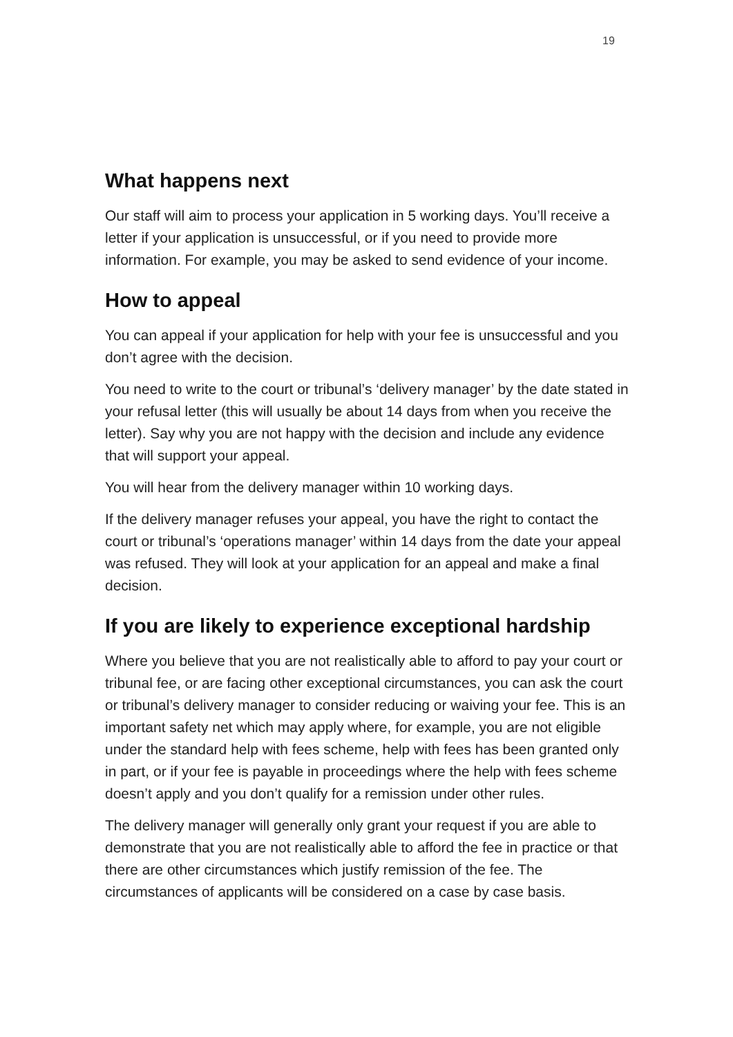19
What happens next
Our staff will aim to process your application in 5 working days. You’ll receive a letter if your application is unsuccessful, or if you need to provide more information. For example, you may be asked to send evidence of your income.
How to appeal
You can appeal if your application for help with your fee is unsuccessful and you don’t agree with the decision.
You need to write to the court or tribunal’s ‘delivery manager’ by the date stated in your refusal letter (this will usually be about 14 days from when you receive the letter). Say why you are not happy with the decision and include any evidence that will support your appeal.
You will hear from the delivery manager within 10 working days.
If the delivery manager refuses your appeal, you have the right to contact the court or tribunal’s ‘operations manager’ within 14 days from the date your appeal was refused. They will look at your application for an appeal and make a final decision.
If you are likely to experience exceptional hardship
Where you believe that you are not realistically able to afford to pay your court or tribunal fee, or are facing other exceptional circumstances, you can ask the court or tribunal’s delivery manager to consider reducing or waiving your fee. This is an important safety net which may apply where, for example, you are not eligible under the standard help with fees scheme, help with fees has been granted only in part, or if your fee is payable in proceedings where the help with fees scheme doesn’t apply and you don’t qualify for a remission under other rules.
The delivery manager will generally only grant your request if you are able to demonstrate that you are not realistically able to afford the fee in practice or that there are other circumstances which justify remission of the fee. The circumstances of applicants will be considered on a case by case basis.